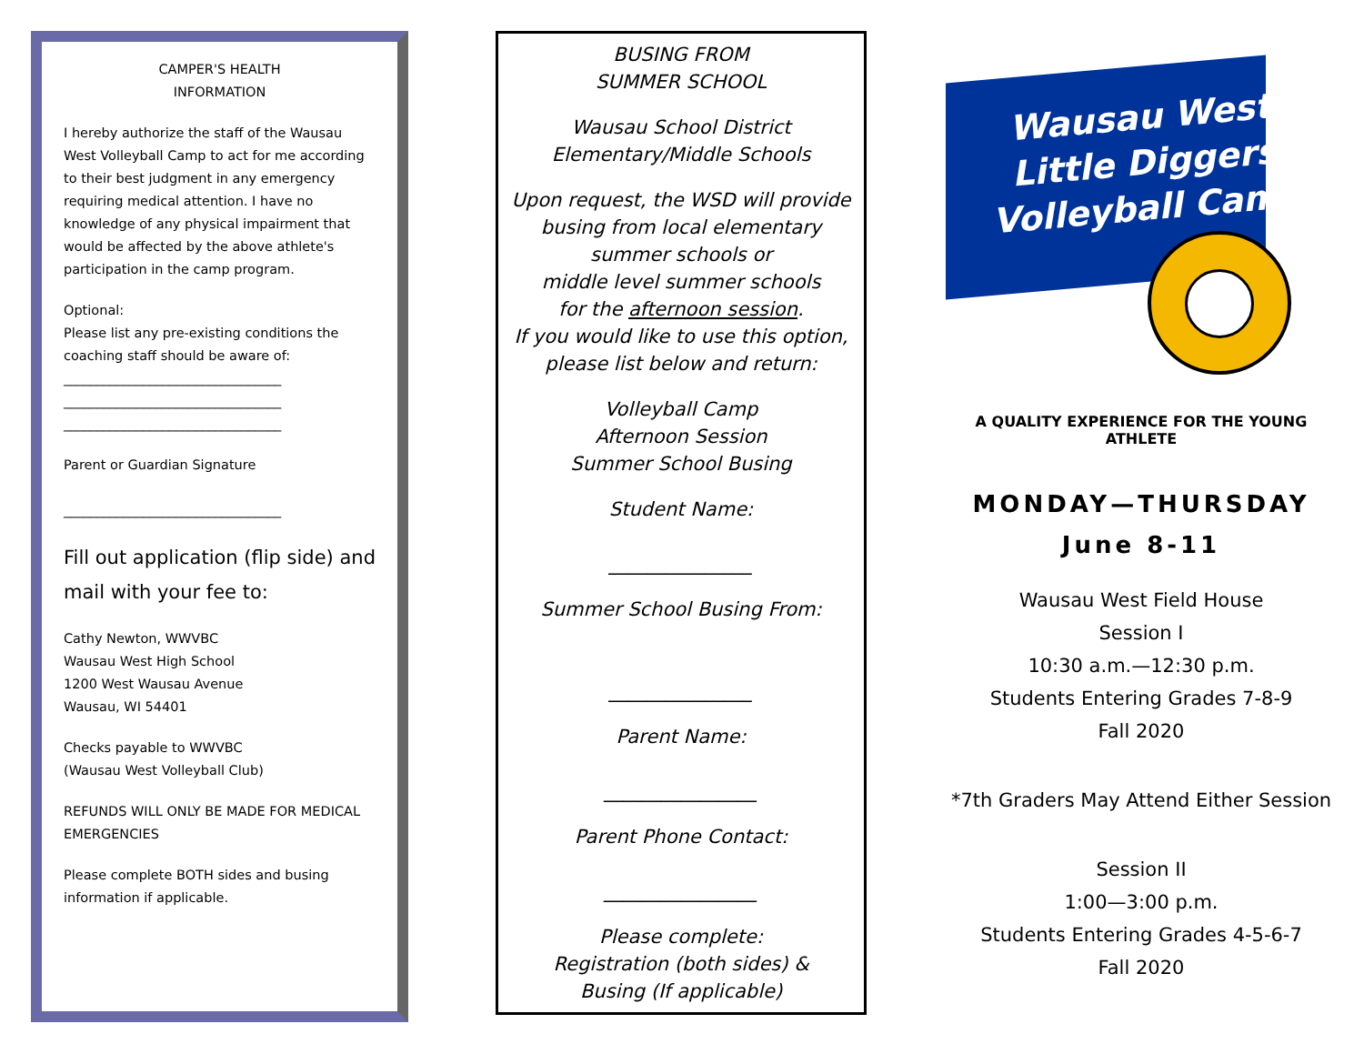CAMPER'S HEALTH
INFORMATION
I hereby authorize the staff of the Wausau West Volleyball Camp to act for me according to their best judgment in any emergency requiring medical attention. I have no knowledge of any physical impairment that would be affected by the above athlete's participation in the camp program.
Optional:
Please list any pre-existing conditions the coaching staff should be aware of:
_________________________________
_________________________________
_________________________________
Parent or Guardian Signature
_________________________________
Fill out application (flip side) and mail with your fee to:
Cathy Newton, WWVBC
Wausau West High School
1200 West Wausau Avenue
Wausau, WI 54401
Checks payable to WWVBC
(Wausau West Volleyball Club)
REFUNDS WILL ONLY BE MADE FOR MEDICAL EMERGENCIES
Please complete BOTH sides and busing information if applicable.
BUSING FROM
SUMMER SCHOOL
Wausau School District
Elementary/Middle Schools
Upon request, the WSD will provide busing from local elementary summer schools or
middle level summer schools
for the afternoon session.
If you would like to use this option, please list below and return:
Volleyball Camp
Afternoon Session
Summer School Busing
Student Name:
_______________
Summer School Busing From:
_______________
Parent Name:
________________
Parent Phone Contact:
________________
Please complete:
Registration (both sides) &
Busing (If applicable)
Wausau West
Little Diggers
Volleyball Camp
A QUALITY EXPERIENCE FOR THE YOUNG ATHLETE
MONDAY—THURSDAY
June 8-11
Wausau West Field House
Session I
10:30 a.m.—12:30 p.m.
Students Entering Grades 7-8-9
Fall 2020
*7th Graders May Attend Either Session
Session II
1:00—3:00 p.m.
Students Entering Grades 4-5-6-7
Fall 2020